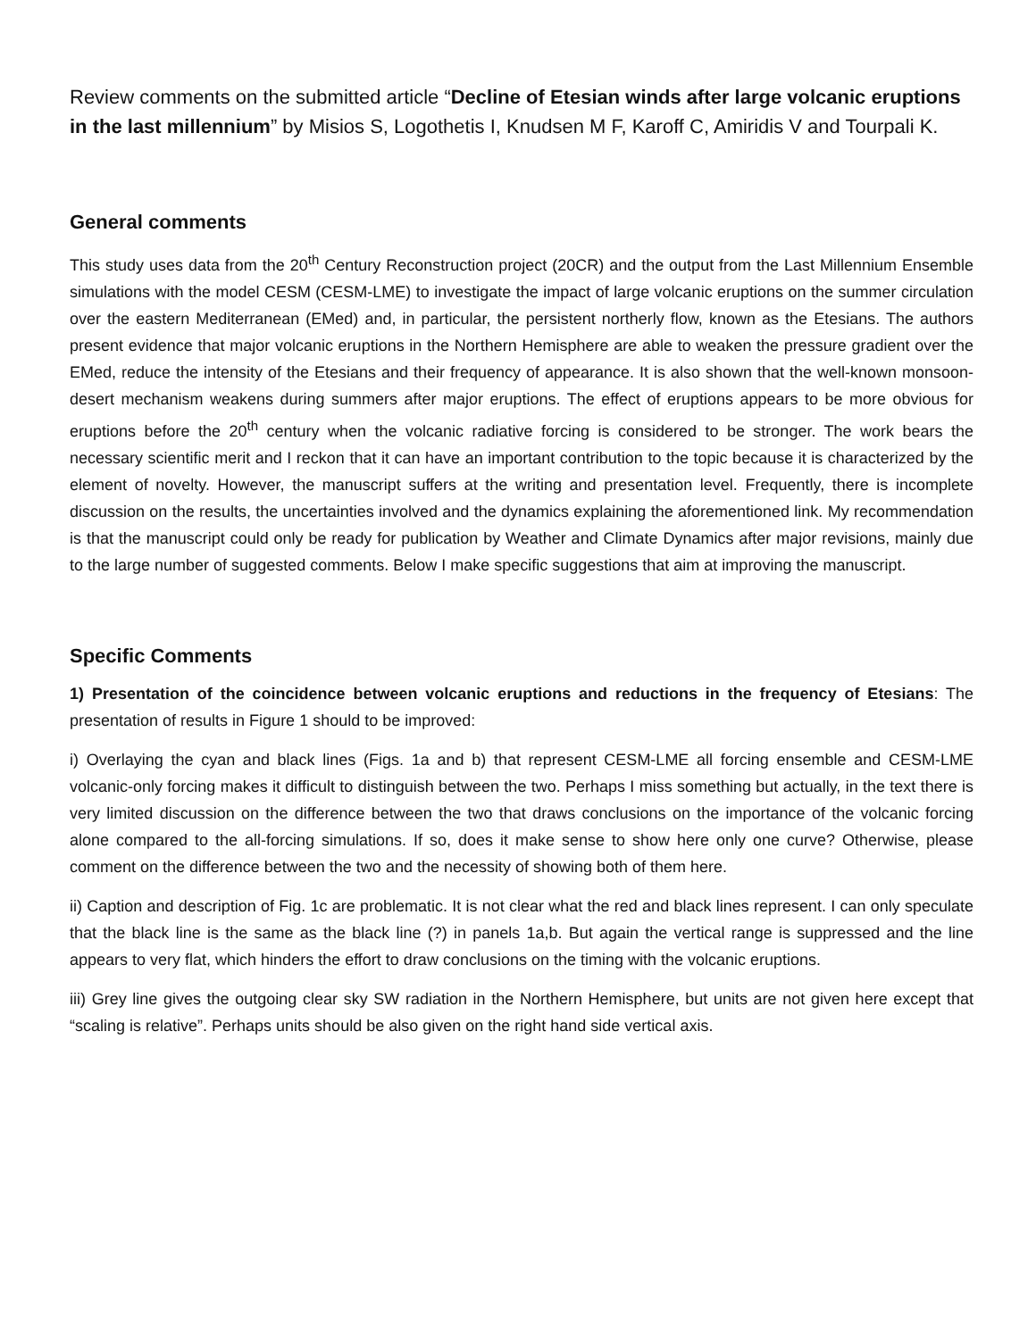Review comments on the submitted article “Decline of Etesian winds after large volcanic eruptions in the last millennium” by Misios S, Logothetis I, Knudsen M F, Karoff C, Amiridis V and Tourpali K.
General comments
This study uses data from the 20<sup>th</sup> Century Reconstruction project (20CR) and the output from the Last Millennium Ensemble simulations with the model CESM (CESM-LME) to investigate the impact of large volcanic eruptions on the summer circulation over the eastern Mediterranean (EMed) and, in particular, the persistent northerly flow, known as the Etesians. The authors present evidence that major volcanic eruptions in the Northern Hemisphere are able to weaken the pressure gradient over the EMed, reduce the intensity of the Etesians and their frequency of appearance. It is also shown that the well-known monsoon-desert mechanism weakens during summers after major eruptions. The effect of eruptions appears to be more obvious for eruptions before the 20<sup>th</sup> century when the volcanic radiative forcing is considered to be stronger. The work bears the necessary scientific merit and I reckon that it can have an important contribution to the topic because it is characterized by the element of novelty. However, the manuscript suffers at the writing and presentation level. Frequently, there is incomplete discussion on the results, the uncertainties involved and the dynamics explaining the aforementioned link. My recommendation is that the manuscript could only be ready for publication by Weather and Climate Dynamics after major revisions, mainly due to the large number of suggested comments. Below I make specific suggestions that aim at improving the manuscript.
Specific Comments
1) Presentation of the coincidence between volcanic eruptions and reductions in the frequency of Etesians: The presentation of results in Figure 1 should to be improved:
i) Overlaying the cyan and black lines (Figs. 1a and b) that represent CESM-LME all forcing ensemble and CESM-LME volcanic-only forcing makes it difficult to distinguish between the two. Perhaps I miss something but actually, in the text there is very limited discussion on the difference between the two that draws conclusions on the importance of the volcanic forcing alone compared to the all-forcing simulations. If so, does it make sense to show here only one curve? Otherwise, please comment on the difference between the two and the necessity of showing both of them here.
ii) Caption and description of Fig. 1c are problematic. It is not clear what the red and black lines represent. I can only speculate that the black line is the same as the black line (?) in panels 1a,b. But again the vertical range is suppressed and the line appears to very flat, which hinders the effort to draw conclusions on the timing with the volcanic eruptions.
iii) Grey line gives the outgoing clear sky SW radiation in the Northern Hemisphere, but units are not given here except that “scaling is relative”. Perhaps units should be also given on the right hand side vertical axis.